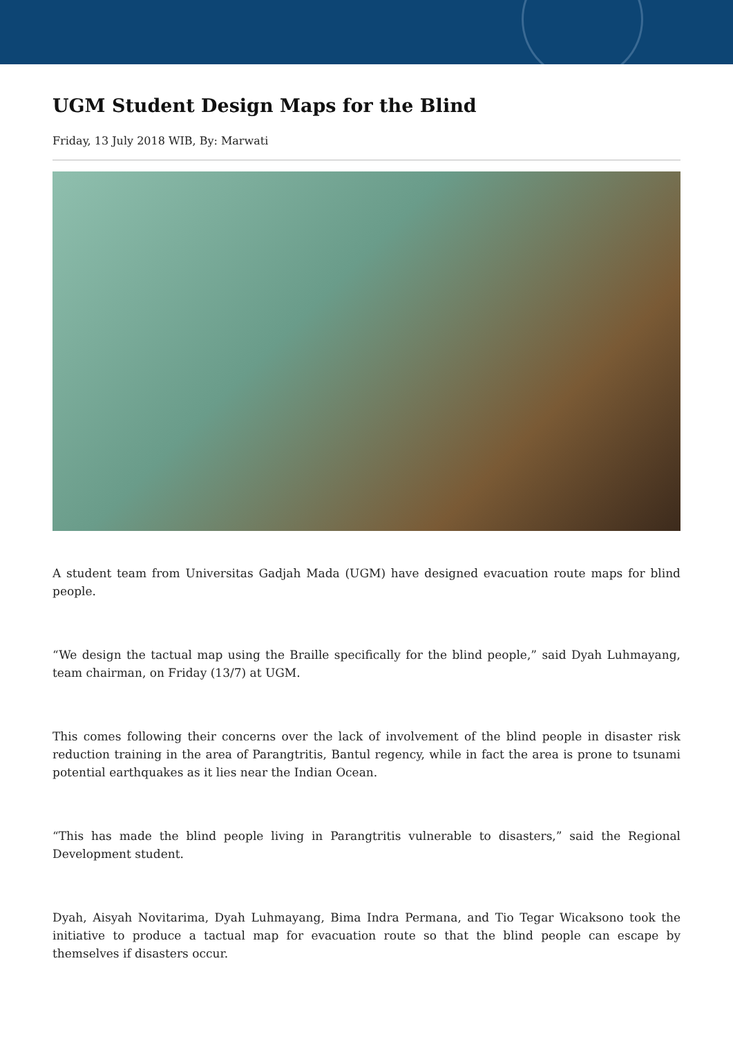UGM Student Design Maps for the Blind
Friday, 13 July 2018 WIB, By: Marwati
A student team from Universitas Gadjah Mada (UGM) have designed evacuation route maps for blind people.
“We design the tactual map using the Braille specifically for the blind people,” said Dyah Luhmayang, team chairman, on Friday (13/7) at UGM.
This comes following their concerns over the lack of involvement of the blind people in disaster risk reduction training in the area of Parangtritis, Bantul regency, while in fact the area is prone to tsunami potential earthquakes as it lies near the Indian Ocean.
“This has made the blind people living in Parangtritis vulnerable to disasters,” said the Regional Development student.
Dyah, Aisyah Novitarima, Dyah Luhmayang, Bima Indra Permana, and Tio Tegar Wicaksono took the initiative to produce a tactual map for evacuation route so that the blind people can escape by themselves if disasters occur.